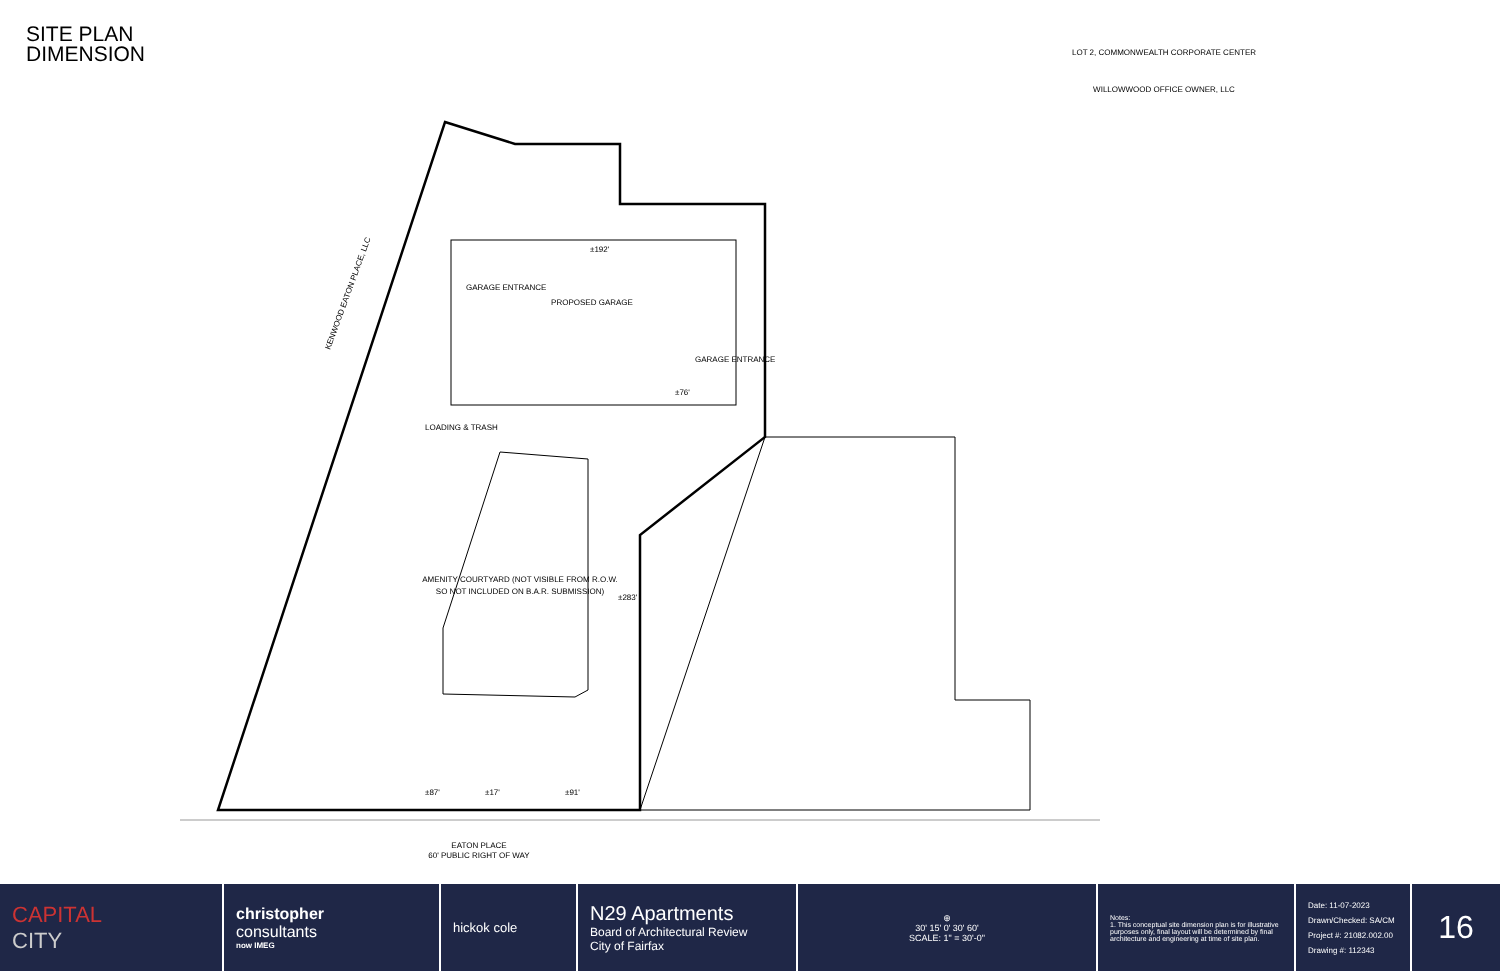SITE PLAN
DIMENSION
LOT 2, COMMONWEALTH CORPORATE CENTER
WILLOWWOOD OFFICE OWNER, LLC
PROPOSED GARAGE
AMENITY COURTYARD (NOT VISIBLE FROM R.O.W.
SO NOT INCLUDED ON B.A.R. SUBMISSION)
EATON PLACE
60' PUBLIC RIGHT OF WAY
KENWOOD EATON PLACE, LLC
±192'
±76'
±283'
±87'
±91'
±17'
GARAGE ENTRANCE
GARAGE ENTRANCE
LOADING & TRASH
CAPITAL
CITY
christopher
consultants
now IMEG
hickok cole
N29 Apartments
Board of Architectural Review
City of Fairfax
⊕
30' 15' 0' 30' 60'
SCALE: 1" = 30'-0"
Notes:
1. This conceptual site dimension plan is for illustrative purposes only, final layout will be determined by final architecture and engineering at time of site plan.
Date: 11-07-2023
Drawn/Checked: SA/CM
Project #: 21082.002.00
Drawing #: 112343
16